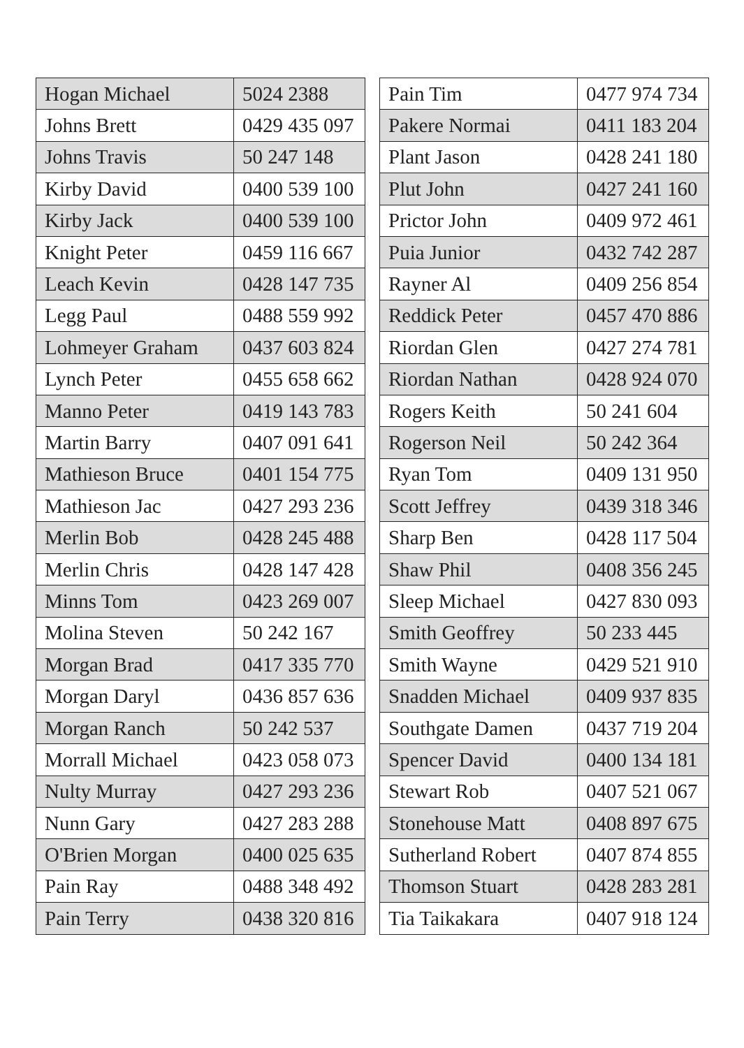| Hogan Michael | 5024 2388 |
| Johns Brett | 0429 435 097 |
| Johns Travis | 50 247 148 |
| Kirby David | 0400 539 100 |
| Kirby Jack | 0400 539 100 |
| Knight Peter | 0459 116 667 |
| Leach Kevin | 0428 147 735 |
| Legg Paul | 0488 559 992 |
| Lohmeyer Graham | 0437 603 824 |
| Lynch Peter | 0455 658 662 |
| Manno Peter | 0419 143 783 |
| Martin Barry | 0407 091 641 |
| Mathieson Bruce | 0401 154 775 |
| Mathieson Jac | 0427 293 236 |
| Merlin Bob | 0428 245 488 |
| Merlin Chris | 0428 147 428 |
| Minns Tom | 0423 269 007 |
| Molina Steven | 50 242 167 |
| Morgan Brad | 0417 335 770 |
| Morgan Daryl | 0436 857 636 |
| Morgan Ranch | 50 242 537 |
| Morrall Michael | 0423 058 073 |
| Nulty Murray | 0427 293 236 |
| Nunn Gary | 0427 283 288 |
| O'Brien Morgan | 0400 025 635 |
| Pain Ray | 0488 348 492 |
| Pain Terry | 0438 320 816 |
| Pain Tim | 0477 974 734 |
| Pakere Normai | 0411 183 204 |
| Plant Jason | 0428 241 180 |
| Plut John | 0427 241 160 |
| Prictor John | 0409 972 461 |
| Puia Junior | 0432 742 287 |
| Rayner Al | 0409 256 854 |
| Reddick Peter | 0457 470 886 |
| Riordan Glen | 0427 274 781 |
| Riordan Nathan | 0428 924 070 |
| Rogers Keith | 50 241 604 |
| Rogerson Neil | 50 242 364 |
| Ryan Tom | 0409 131 950 |
| Scott Jeffrey | 0439 318 346 |
| Sharp Ben | 0428 117 504 |
| Shaw Phil | 0408 356 245 |
| Sleep Michael | 0427 830 093 |
| Smith Geoffrey | 50 233 445 |
| Smith Wayne | 0429 521 910 |
| Snadden Michael | 0409 937 835 |
| Southgate Damen | 0437 719 204 |
| Spencer David | 0400 134 181 |
| Stewart Rob | 0407 521 067 |
| Stonehouse Matt | 0408 897 675 |
| Sutherland Robert | 0407 874 855 |
| Thomson Stuart | 0428 283 281 |
| Tia Taikakara | 0407 918 124 |